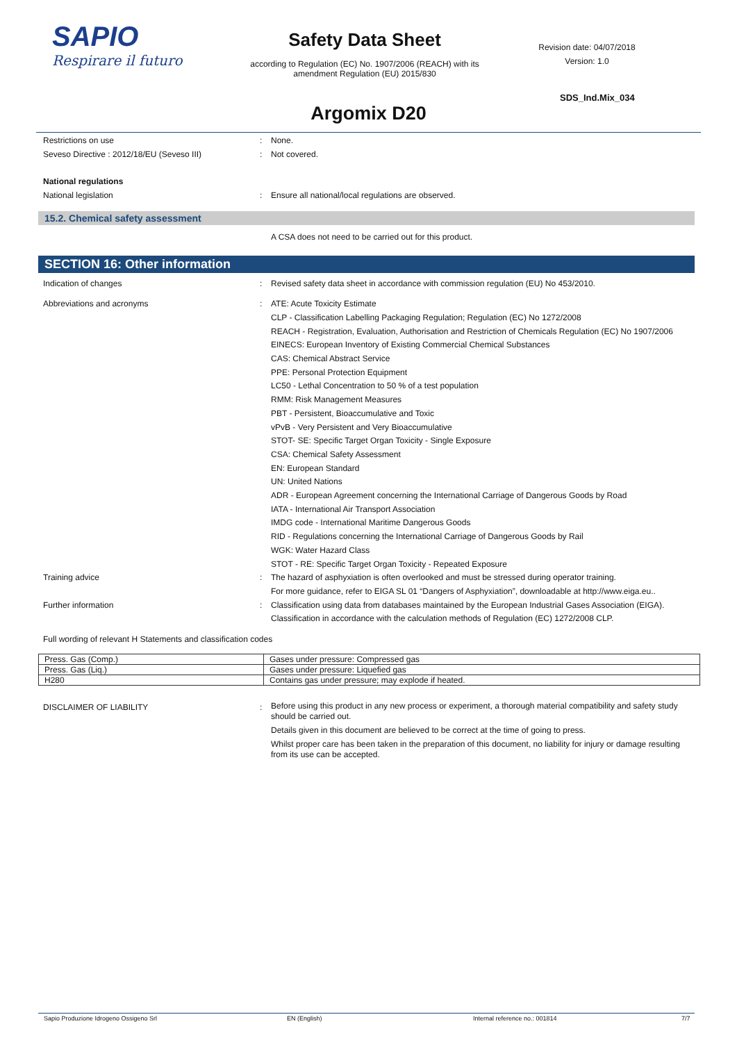SAPIO
Respirare il futuro
Safety Data Sheet
according to Regulation (EC) No. 1907/2006 (REACH) with its amendment Regulation (EU) 2015/830
Revision date: 04/07/2018
Version: 1.0
SDS_Ind.Mix_034
Argomix D20
Restrictions on use : None.
Seveso Directive : 2012/18/EU (Seveso III) : Not covered.
National regulations
National legislation : Ensure all national/local regulations are observed.
15.2. Chemical safety assessment
A CSA does not need to be carried out for this product.
SECTION 16: Other information
Indication of changes : Revised safety data sheet in accordance with commission regulation (EU) No 453/2010.
Abbreviations and acronyms : ATE: Acute Toxicity Estimate
CLP - Classification Labelling Packaging Regulation; Regulation (EC) No 1272/2008
REACH - Registration, Evaluation, Authorisation and Restriction of Chemicals Regulation (EC) No 1907/2006
EINECS: European Inventory of Existing Commercial Chemical Substances
CAS: Chemical Abstract Service
PPE: Personal Protection Equipment
LC50 - Lethal Concentration to 50 % of a test population
RMM: Risk Management Measures
PBT - Persistent, Bioaccumulative and Toxic
vPvB - Very Persistent and Very Bioaccumulative
STOT- SE: Specific Target Organ Toxicity - Single Exposure
CSA: Chemical Safety Assessment
EN: European Standard
UN: United Nations
ADR - European Agreement concerning the International Carriage of Dangerous Goods by Road
IATA - International Air Transport Association
IMDG code - International Maritime Dangerous Goods
RID - Regulations concerning the International Carriage of Dangerous Goods by Rail
WGK: Water Hazard Class
STOT - RE: Specific Target Organ Toxicity - Repeated Exposure
Training advice : The hazard of asphyxiation is often overlooked and must be stressed during operator training.
For more guidance, refer to EIGA SL 01 “Dangers of Asphyxiation”, downloadable at http://www.eiga.eu..
Further information : Classification using data from databases maintained by the European Industrial Gases Association (EIGA).
Classification in accordance with the calculation methods of Regulation (EC) 1272/2008 CLP.
Full wording of relevant H Statements and classification codes
| Press. Gas (Comp.) | Gases under pressure: Compressed gas |
| Press. Gas (Liq.) | Gases under pressure: Liquefied gas |
| H280 | Contains gas under pressure; may explode if heated. |
DISCLAIMER OF LIABILITY :
Before using this product in any new process or experiment, a thorough material compatibility and safety study should be carried out.
Details given in this document are believed to be correct at the time of going to press.
Whilst proper care has been taken in the preparation of this document, no liability for injury or damage resulting from its use can be accepted.
Sapio Produzione Idrogeno Ossigeno Srl EN (English) Internal reference no.: 001814 7/7